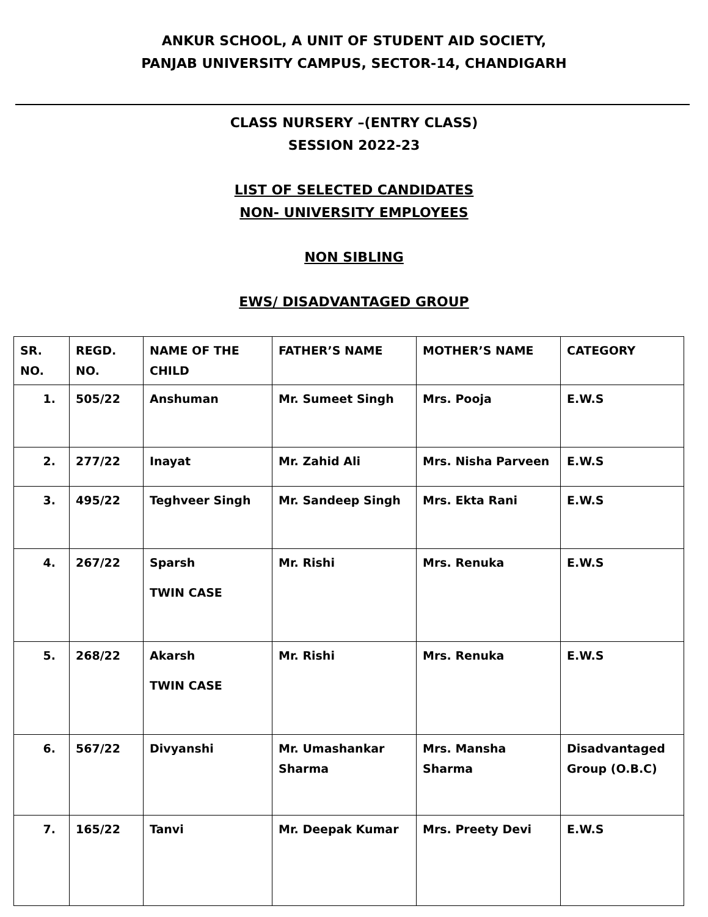ANKUR SCHOOL, A UNIT OF STUDENT AID SOCIETY,
PANJAB UNIVERSITY CAMPUS, SECTOR-14, CHANDIGARH
CLASS NURSERY –(ENTRY CLASS)
SESSION 2022-23
LIST OF SELECTED CANDIDATES
NON- UNIVERSITY EMPLOYEES
NON SIBLING
EWS/ DISADVANTAGED GROUP
| SR. NO. | REGD. NO. | NAME OF THE CHILD | FATHER’S NAME | MOTHER’S NAME | CATEGORY |
| 1. | 505/22 | Anshuman | Mr. Sumeet Singh | Mrs. Pooja | E.W.S |
| 2. | 277/22 | Inayat | Mr. Zahid Ali | Mrs. Nisha Parveen | E.W.S |
| 3. | 495/22 | Teghveer Singh | Mr. Sandeep Singh | Mrs. Ekta Rani | E.W.S |
| 4. | 267/22 | Sparsh TWIN CASE | Mr. Rishi | Mrs. Renuka | E.W.S |
| 5. | 268/22 | Akarsh TWIN CASE | Mr. Rishi | Mrs. Renuka | E.W.S |
| 6. | 567/22 | Divyanshi | Mr. Umashankar Sharma | Mrs. Mansha Sharma | Disadvantaged Group (O.B.C) |
| 7. | 165/22 | Tanvi | Mr. Deepak Kumar | Mrs. Preety Devi | E.W.S |